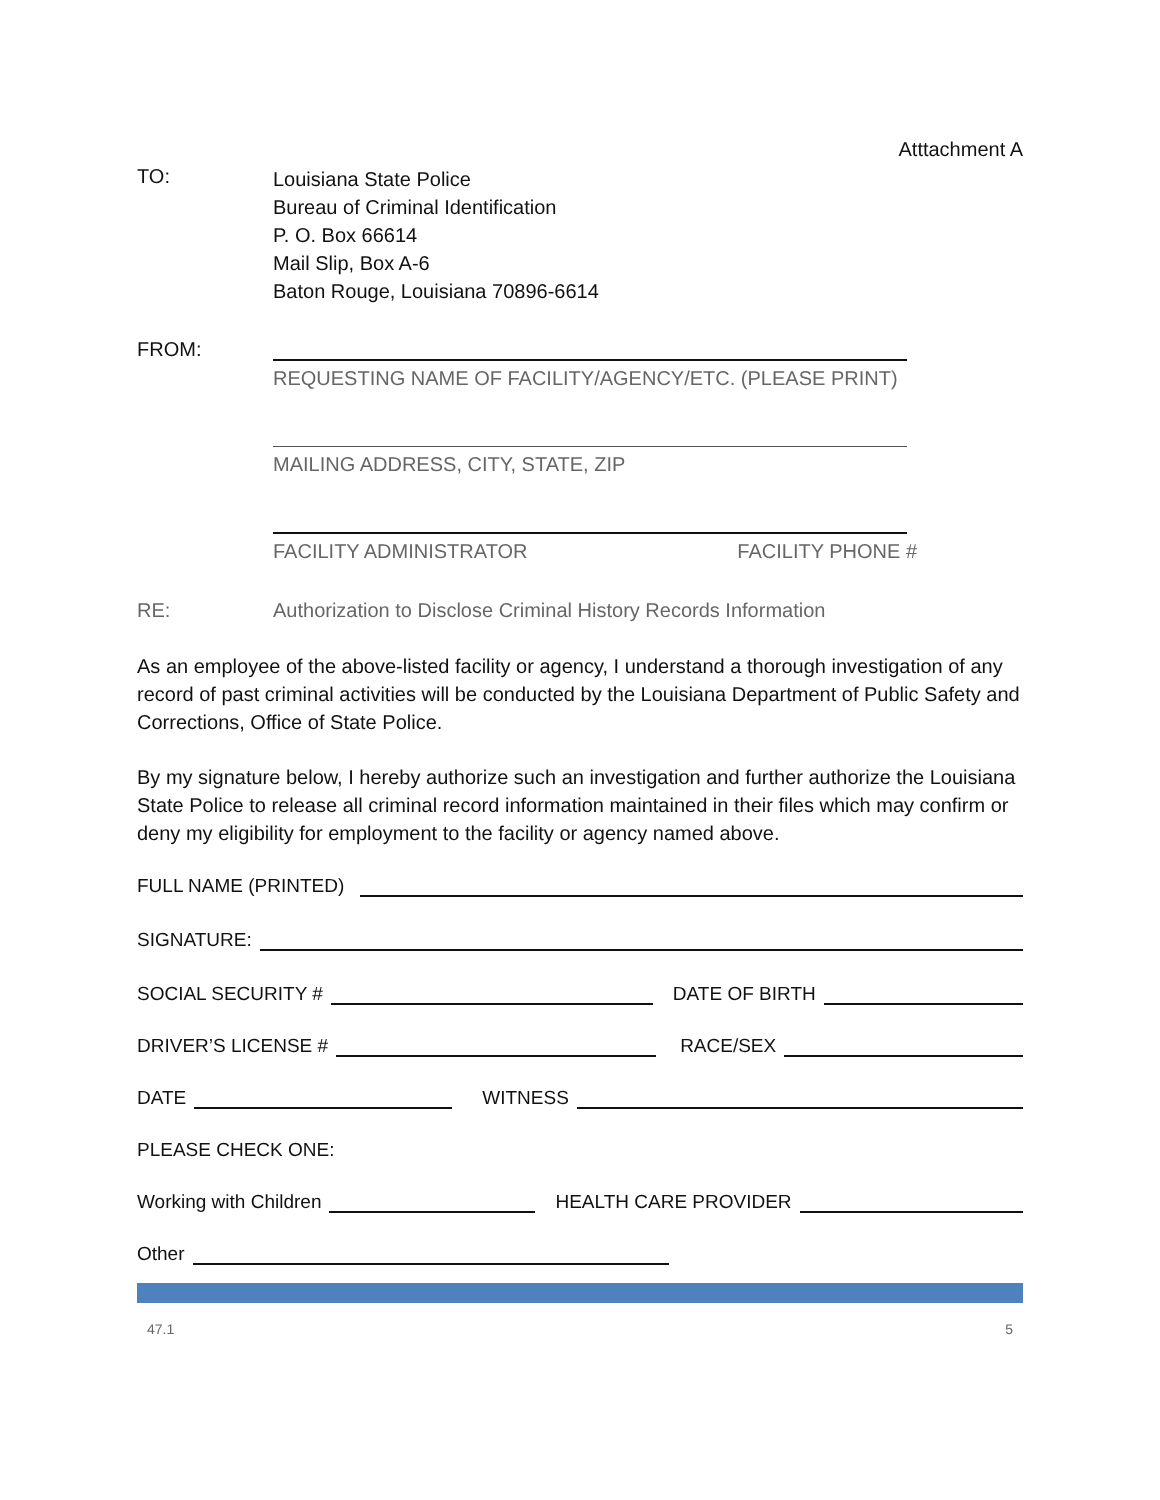Atttachment A
TO:
Louisiana State Police
Bureau of Criminal Identification
P. O. Box 66614
Mail Slip, Box A-6
Baton Rouge, Louisiana 70896-6614
FROM:
REQUESTING NAME OF FACILITY/AGENCY/ETC. (PLEASE PRINT)
MAILING ADDRESS, CITY, STATE, ZIP
FACILITY ADMINISTRATOR FACILITY PHONE #
RE:
Authorization to Disclose Criminal History Records Information
As an employee of the above-listed facility or agency, I understand a thorough investigation of any record of past criminal activities will be conducted by the Louisiana Department of Public Safety and Corrections, Office of State Police.
By my signature below, I hereby authorize such an investigation and further authorize the Louisiana State Police to release all criminal record information maintained in their files which may confirm or deny my eligibility for employment to the facility or agency named above.
FULL NAME (PRINTED)
SIGNATURE:
SOCIAL SECURITY #
DATE OF BIRTH
DRIVER’S LICENSE #
RACE/SEX
DATE
WITNESS
PLEASE CHECK ONE:
Working with Children
HEALTH CARE PROVIDER
Other
47.1 5